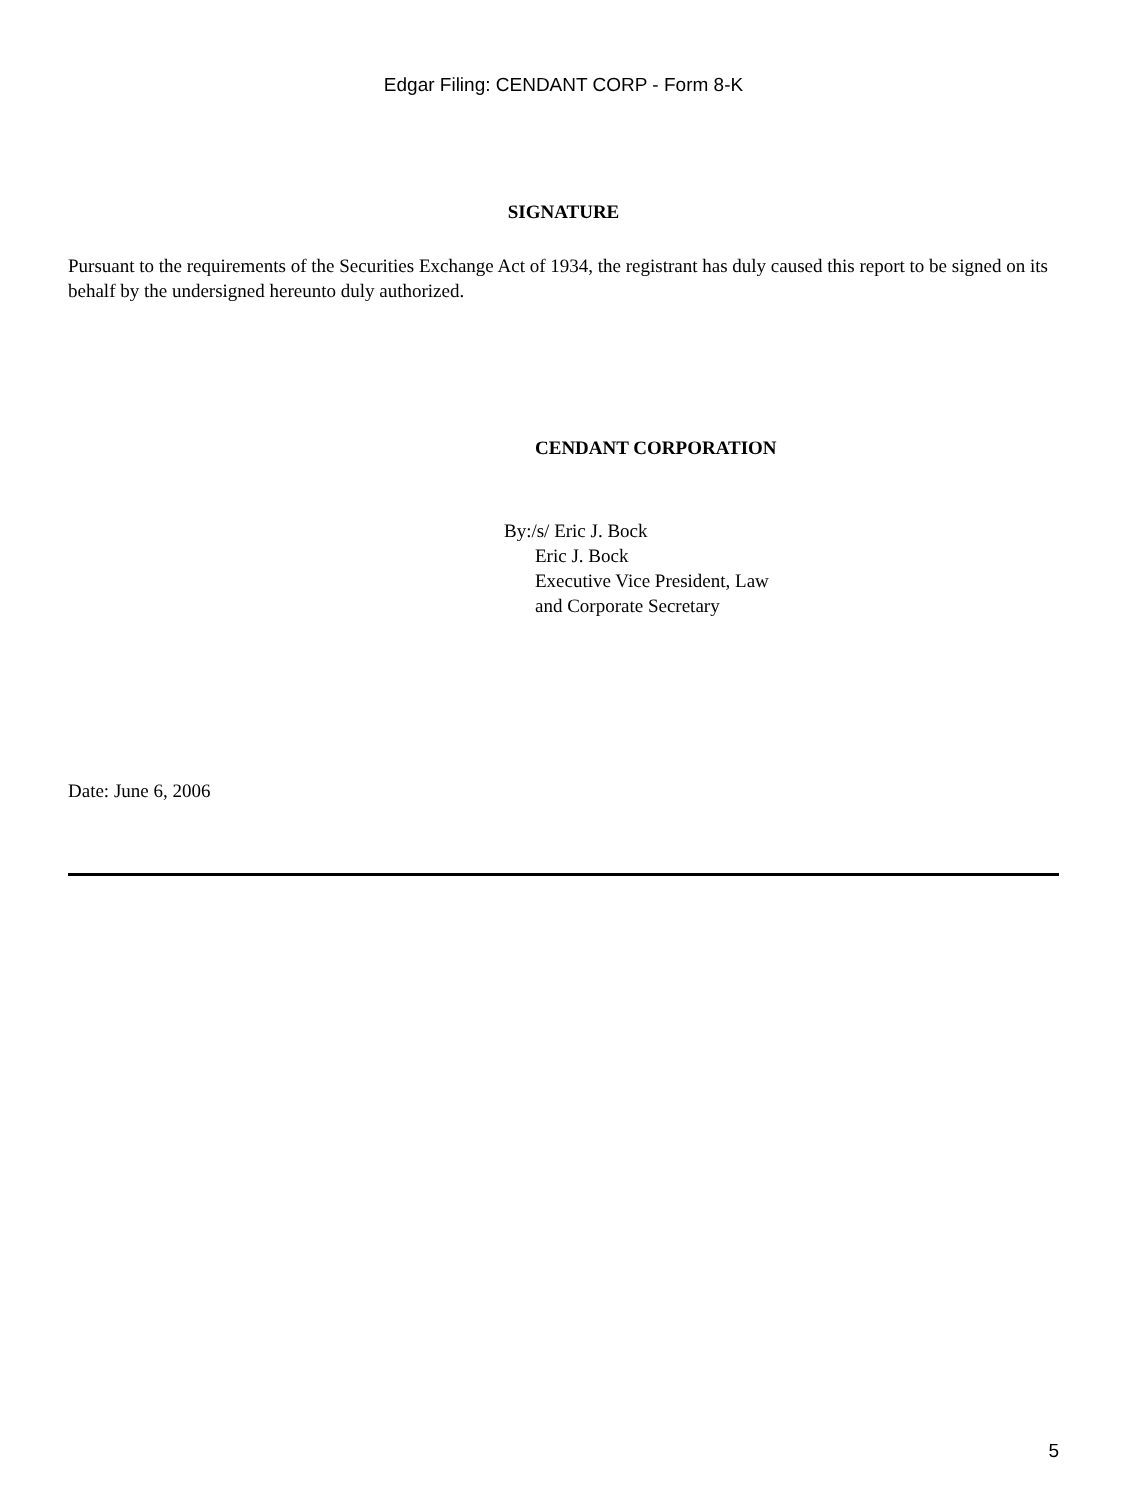Edgar Filing: CENDANT CORP - Form 8-K
SIGNATURE
Pursuant to the requirements of the Securities Exchange Act of 1934, the registrant has duly caused this report to be signed on its behalf by the undersigned hereunto duly authorized.
CENDANT CORPORATION
By:/s/ Eric J. Bock
Eric J. Bock
Executive Vice President, Law
and Corporate Secretary
Date: June 6, 2006
5